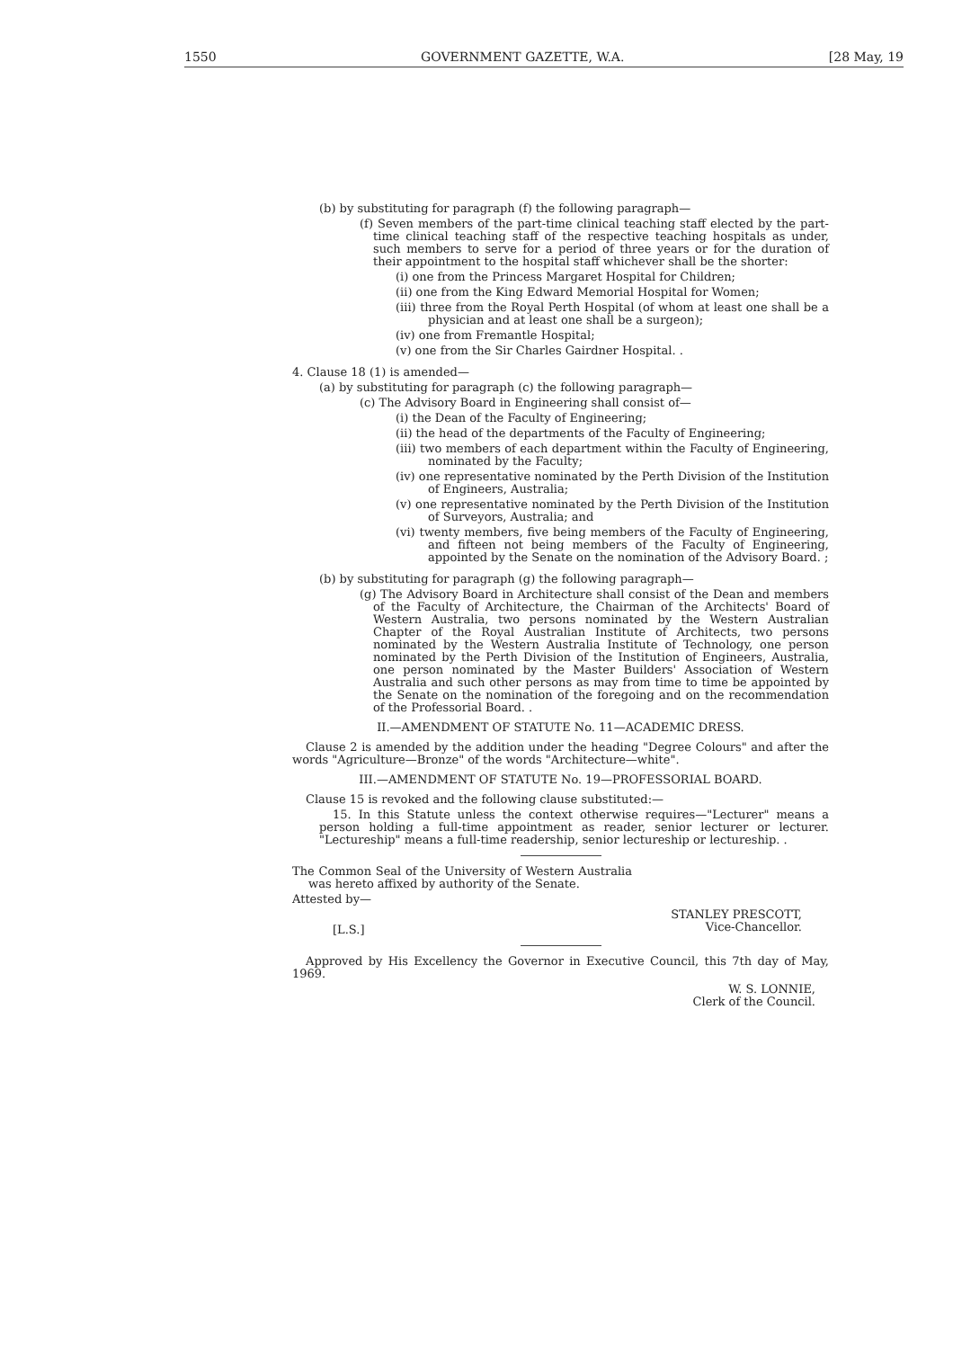1550 GOVERNMENT GAZETTE, W.A. [28 May, 19
(b) by substituting for paragraph (f) the following paragraph—
(f) Seven members of the part-time clinical teaching staff elected by the part-time clinical teaching staff of the respective teaching hospitals as under, such members to serve for a period of three years or for the duration of their appointment to the hospital staff whichever shall be the shorter:
(i) one from the Princess Margaret Hospital for Children;
(ii) one from the King Edward Memorial Hospital for Women;
(iii) three from the Royal Perth Hospital (of whom at least one shall be a physician and at least one shall be a surgeon);
(iv) one from Fremantle Hospital;
(v) one from the Sir Charles Gairdner Hospital. .
4. Clause 18 (1) is amended—
(a) by substituting for paragraph (c) the following paragraph—
(c) The Advisory Board in Engineering shall consist of—
(i) the Dean of the Faculty of Engineering;
(ii) the head of the departments of the Faculty of Engineering;
(iii) two members of each department within the Faculty of Engineering, nominated by the Faculty;
(iv) one representative nominated by the Perth Division of the Institution of Engineers, Australia;
(v) one representative nominated by the Perth Division of the Institution of Surveyors, Australia; and
(vi) twenty members, five being members of the Faculty of Engineering, and fifteen not being members of the Faculty of Engineering, appointed by the Senate on the nomination of the Advisory Board. ;
(b) by substituting for paragraph (g) the following paragraph—
(g) The Advisory Board in Architecture shall consist of the Dean and members of the Faculty of Architecture, the Chairman of the Architects' Board of Western Australia, two persons nominated by the Western Australian Chapter of the Royal Australian Institute of Architects, two persons nominated by the Western Australia Institute of Technology, one person nominated by the Perth Division of the Institution of Engineers, Australia, one person nominated by the Master Builders' Association of Western Australia and such other persons as may from time to time be appointed by the Senate on the nomination of the foregoing and on the recommendation of the Professorial Board. .
II.—AMENDMENT OF STATUTE No. 11—ACADEMIC DRESS.
Clause 2 is amended by the addition under the heading "Degree Colours" and after the words "Agriculture—Bronze" of the words "Architecture—white".
III.—AMENDMENT OF STATUTE No. 19—PROFESSORIAL BOARD.
Clause 15 is revoked and the following clause substituted:—
15. In this Statute unless the context otherwise requires—"Lecturer" means a person holding a full-time appointment as reader, senior lecturer or lecturer. "Lectureship" means a full-time readership, senior lectureship or lectureship. .
The Common Seal of the University of Western Australia was hereto affixed by authority of the Senate.
Attested by—
STANLEY PRESCOTT,
Vice-Chancellor.
[L.S.]
Approved by His Excellency the Governor in Executive Council, this 7th day of May, 1969.
W. S. LONNIE,
Clerk of the Council.